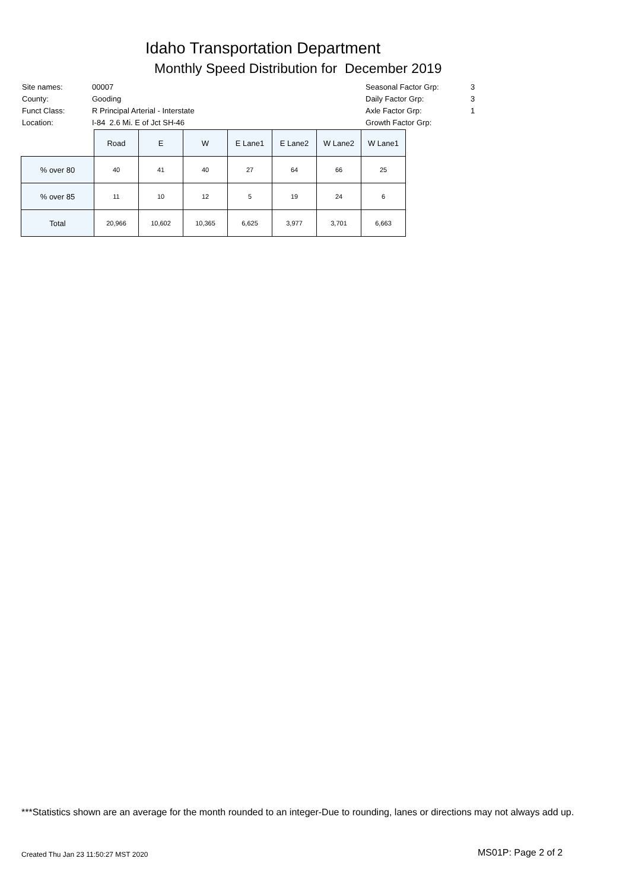Idaho Transportation Department
Monthly Speed Distribution for December 2019
| Site names: | 00007 |
| County: | Gooding |
| Funct Class: | R Principal Arterial - Interstate |
| Location: | I-84 2.6 Mi. E of Jct SH-46 |
| Seasonal Factor Grp: | 3 |
| Daily Factor Grp: | 3 |
| Axle Factor Grp: | 1 |
| Growth Factor Grp: | |
| | Road | E | W | E Lane1 | E Lane2 | W Lane2 | W Lane1 |
| --- | --- | --- | --- | --- | --- | --- | --- |
| % over 80 | 40 | 41 | 40 | 27 | 64 | 66 | 25 |
| % over 85 | 11 | 10 | 12 | 5 | 19 | 24 | 6 |
| Total | 20,966 | 10,602 | 10,365 | 6,625 | 3,977 | 3,701 | 6,663 |
***Statistics shown are an average for the month rounded to an integer-Due to rounding, lanes or directions may not always add up.
Created Thu Jan 23 11:50:27 MST 2020
MS01P: Page 2 of 2